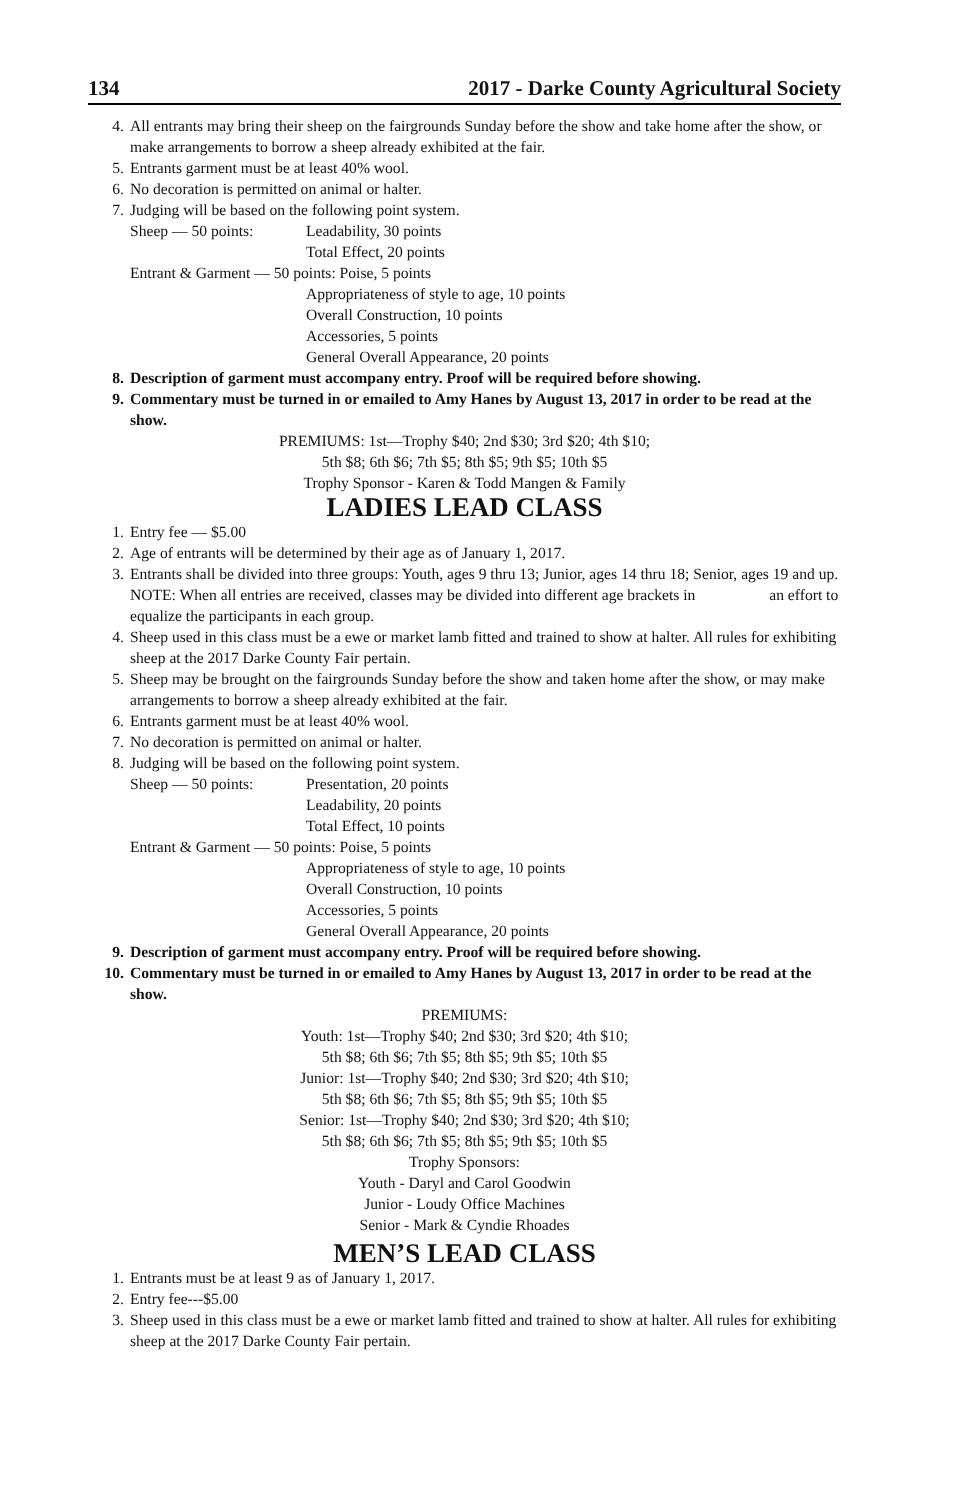134 2017 - Darke County Agricultural Society
4. All entrants may bring their sheep on the fairgrounds Sunday before the show and take home after the show, or make arrangements to borrow a sheep already exhibited at the fair.
5. Entrants garment must be at least 40% wool.
6. No decoration is permitted on animal or halter.
7. Judging will be based on the following point system.
Sheep — 50 points: Leadability, 30 points
Total Effect, 20 points
Entrant & Garment — 50 points: Poise, 5 points
Appropriateness of style to age, 10 points
Overall Construction, 10 points
Accessories, 5 points
General Overall Appearance, 20 points
8. Description of garment must accompany entry. Proof will be required before showing.
9. Commentary must be turned in or emailed to Amy Hanes by August 13, 2017 in order to be read at the show.
PREMIUMS: 1st—Trophy $40; 2nd $30; 3rd $20; 4th $10;
5th $8; 6th $6; 7th $5; 8th $5; 9th $5; 10th $5
Trophy Sponsor - Karen & Todd Mangen & Family
LADIES LEAD CLASS
1. Entry fee — $5.00
2. Age of entrants will be determined by their age as of January 1, 2017.
3. Entrants shall be divided into three groups: Youth, ages 9 thru 13; Junior, ages 14 thru 18; Senior, ages 19 and up.
NOTE: When all entries are received, classes may be divided into different age brackets in an effort to equalize the participants in each group.
4. Sheep used in this class must be a ewe or market lamb fitted and trained to show at halter. All rules for exhibiting sheep at the 2017 Darke County Fair pertain.
5. Sheep may be brought on the fairgrounds Sunday before the show and taken home after the show, or may make arrangements to borrow a sheep already exhibited at the fair.
6. Entrants garment must be at least 40% wool.
7. No decoration is permitted on animal or halter.
8. Judging will be based on the following point system.
Sheep — 50 points: Presentation, 20 points
Leadability, 20 points
Total Effect, 10 points
Entrant & Garment — 50 points: Poise, 5 points
Appropriateness of style to age, 10 points
Overall Construction, 10 points
Accessories, 5 points
General Overall Appearance, 20 points
9. Description of garment must accompany entry. Proof will be required before showing.
10. Commentary must be turned in or emailed to Amy Hanes by August 13, 2017 in order to be read at the show.
PREMIUMS:
Youth: 1st—Trophy $40; 2nd $30; 3rd $20; 4th $10;
5th $8; 6th $6; 7th $5; 8th $5; 9th $5; 10th $5
Junior: 1st—Trophy $40; 2nd $30; 3rd $20; 4th $10;
5th $8; 6th $6; 7th $5; 8th $5; 9th $5; 10th $5
Senior: 1st—Trophy $40; 2nd $30; 3rd $20; 4th $10;
5th $8; 6th $6; 7th $5; 8th $5; 9th $5; 10th $5
Trophy Sponsors:
Youth - Daryl and Carol Goodwin
Junior - Loudy Office Machines
Senior - Mark & Cyndie Rhoades
MEN’S LEAD CLASS
1. Entrants must be at least 9 as of January 1, 2017.
2. Entry fee---$5.00
3. Sheep used in this class must be a ewe or market lamb fitted and trained to show at halter. All rules for exhibiting sheep at the 2017 Darke County Fair pertain.